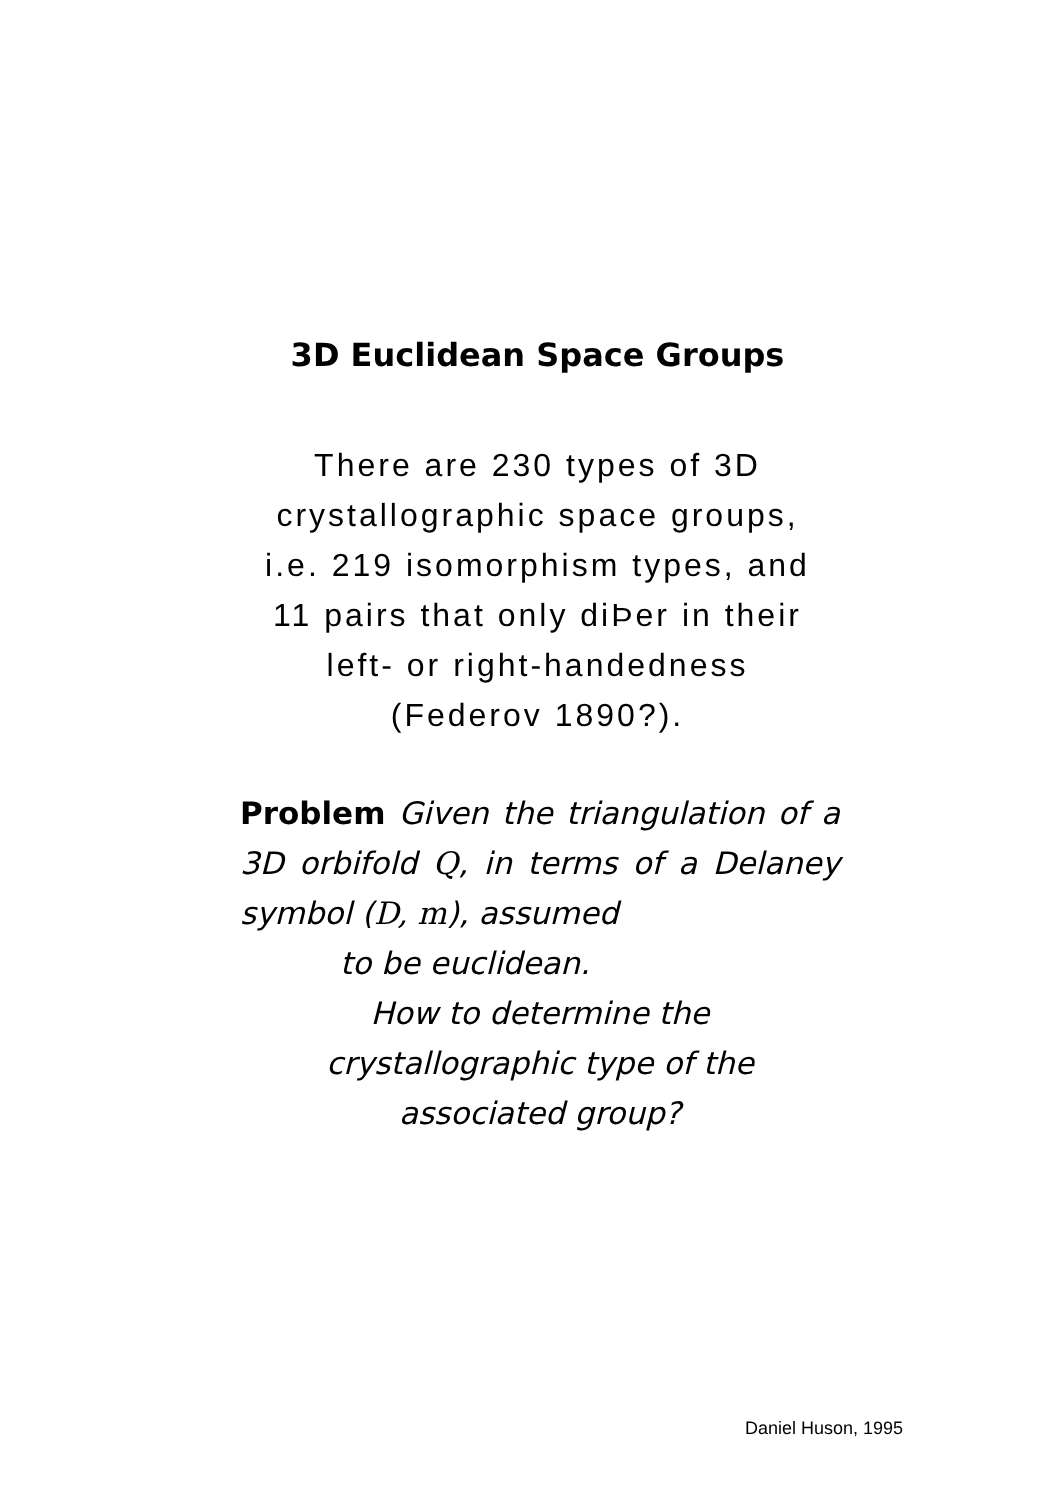3D Euclidean Space Groups
There are 230 types of 3D
crystallographic space groups,
i.e. 219 isomorphism types, and
11 pairs that only diÞer in their
left- or right-handedness
(Federov 1890?).
Problem Given the triangulation of a 3D orbifold Q, in terms of a Delaney symbol (D, m), assumed
to be euclidean.
How to determine the
crystallographic type of the
associated group?
Daniel Huson, 1995